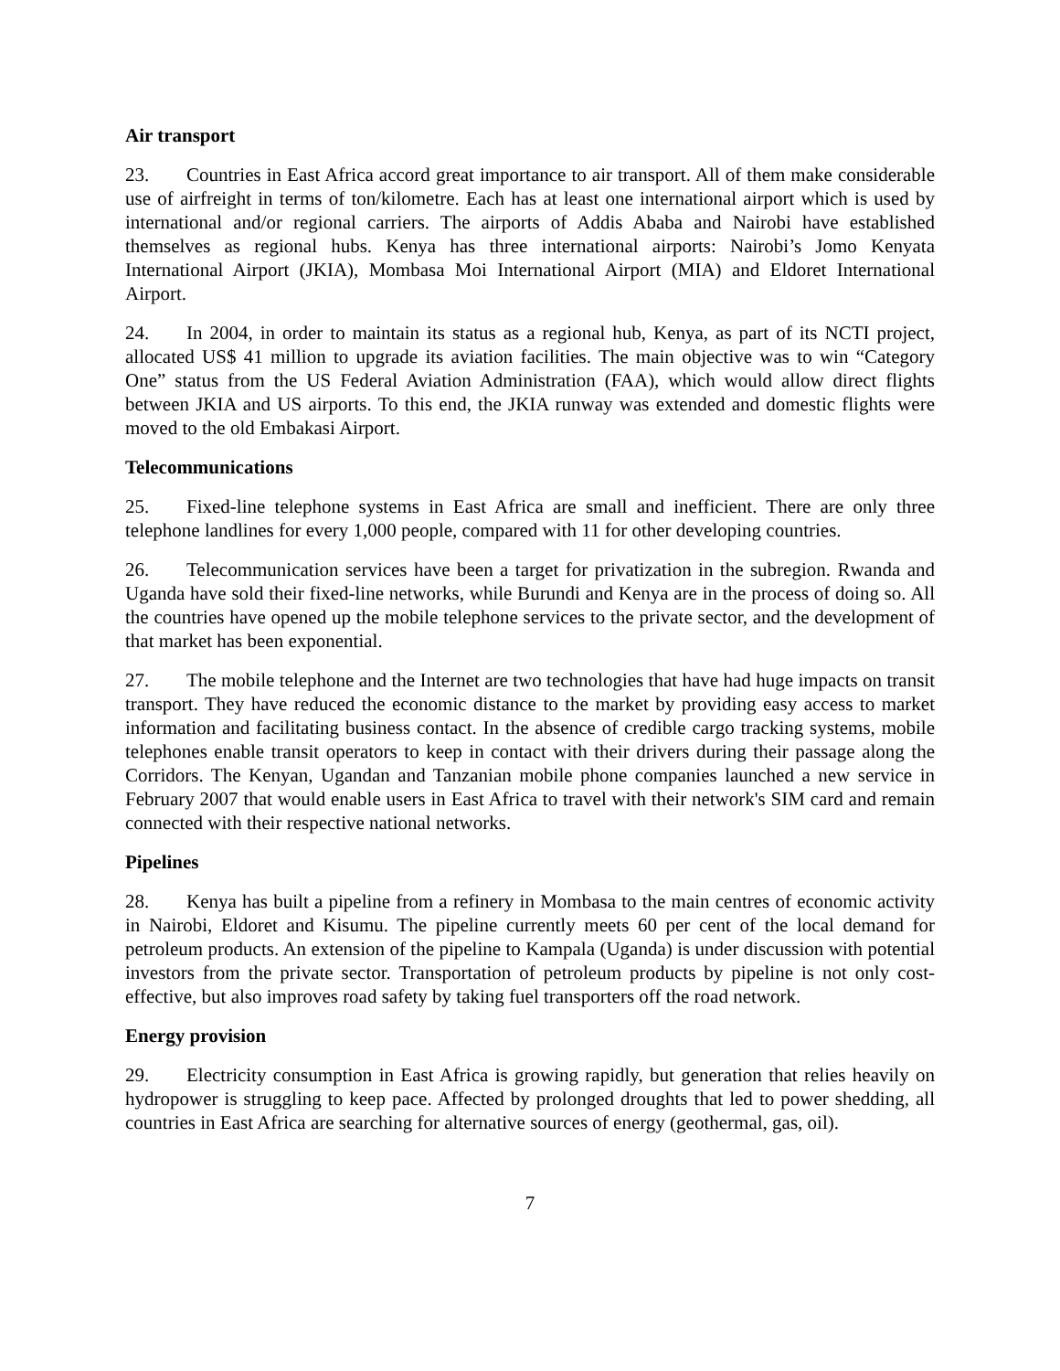Air transport
23. Countries in East Africa accord great importance to air transport. All of them make considerable use of airfreight in terms of ton/kilometre. Each has at least one international airport which is used by international and/or regional carriers. The airports of Addis Ababa and Nairobi have established themselves as regional hubs. Kenya has three international airports: Nairobi’s Jomo Kenyata International Airport (JKIA), Mombasa Moi International Airport (MIA) and Eldoret International Airport.
24. In 2004, in order to maintain its status as a regional hub, Kenya, as part of its NCTI project, allocated US$ 41 million to upgrade its aviation facilities. The main objective was to win “Category One” status from the US Federal Aviation Administration (FAA), which would allow direct flights between JKIA and US airports. To this end, the JKIA runway was extended and domestic flights were moved to the old Embakasi Airport.
Telecommunications
25. Fixed-line telephone systems in East Africa are small and inefficient. There are only three telephone landlines for every 1,000 people, compared with 11 for other developing countries.
26. Telecommunication services have been a target for privatization in the subregion. Rwanda and Uganda have sold their fixed-line networks, while Burundi and Kenya are in the process of doing so. All the countries have opened up the mobile telephone services to the private sector, and the development of that market has been exponential.
27. The mobile telephone and the Internet are two technologies that have had huge impacts on transit transport. They have reduced the economic distance to the market by providing easy access to market information and facilitating business contact. In the absence of credible cargo tracking systems, mobile telephones enable transit operators to keep in contact with their drivers during their passage along the Corridors. The Kenyan, Ugandan and Tanzanian mobile phone companies launched a new service in February 2007 that would enable users in East Africa to travel with their network's SIM card and remain connected with their respective national networks.
Pipelines
28. Kenya has built a pipeline from a refinery in Mombasa to the main centres of economic activity in Nairobi, Eldoret and Kisumu. The pipeline currently meets 60 per cent of the local demand for petroleum products. An extension of the pipeline to Kampala (Uganda) is under discussion with potential investors from the private sector. Transportation of petroleum products by pipeline is not only cost-effective, but also improves road safety by taking fuel transporters off the road network.
Energy provision
29. Electricity consumption in East Africa is growing rapidly, but generation that relies heavily on hydropower is struggling to keep pace. Affected by prolonged droughts that led to power shedding, all countries in East Africa are searching for alternative sources of energy (geothermal, gas, oil).
7